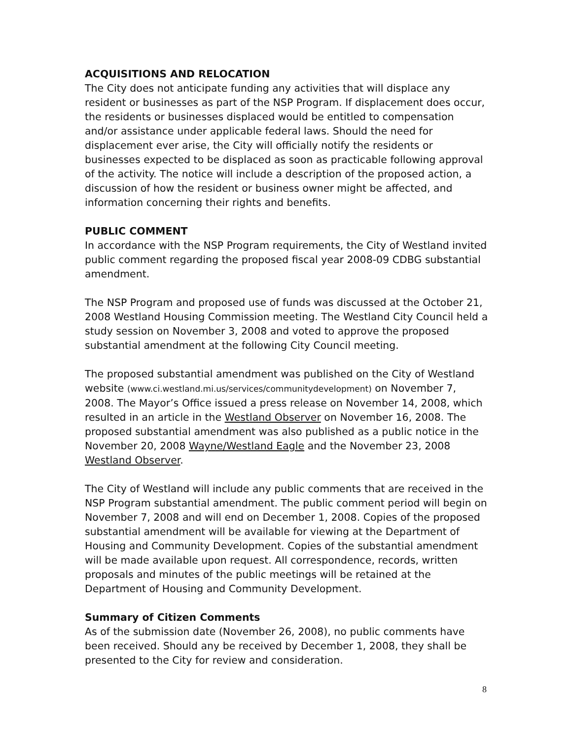ACQUISITIONS AND RELOCATION
The City does not anticipate funding any activities that will displace any resident or businesses as part of the NSP Program. If displacement does occur, the residents or businesses displaced would be entitled to compensation and/or assistance under applicable federal laws. Should the need for displacement ever arise, the City will officially notify the residents or businesses expected to be displaced as soon as practicable following approval of the activity. The notice will include a description of the proposed action, a discussion of how the resident or business owner might be affected, and information concerning their rights and benefits.
PUBLIC COMMENT
In accordance with the NSP Program requirements, the City of Westland invited public comment regarding the proposed fiscal year 2008-09 CDBG substantial amendment.
The NSP Program and proposed use of funds was discussed at the October 21, 2008 Westland Housing Commission meeting. The Westland City Council held a study session on November 3, 2008 and voted to approve the proposed substantial amendment at the following City Council meeting.
The proposed substantial amendment was published on the City of Westland website (www.ci.westland.mi.us/services/communitydevelopment) on November 7, 2008. The Mayor’s Office issued a press release on November 14, 2008, which resulted in an article in the Westland Observer on November 16, 2008. The proposed substantial amendment was also published as a public notice in the November 20, 2008 Wayne/Westland Eagle and the November 23, 2008 Westland Observer.
The City of Westland will include any public comments that are received in the NSP Program substantial amendment. The public comment period will begin on November 7, 2008 and will end on December 1, 2008. Copies of the proposed substantial amendment will be available for viewing at the Department of Housing and Community Development. Copies of the substantial amendment will be made available upon request. All correspondence, records, written proposals and minutes of the public meetings will be retained at the Department of Housing and Community Development.
Summary of Citizen Comments
As of the submission date (November 26, 2008), no public comments have been received. Should any be received by December 1, 2008, they shall be presented to the City for review and consideration.
8